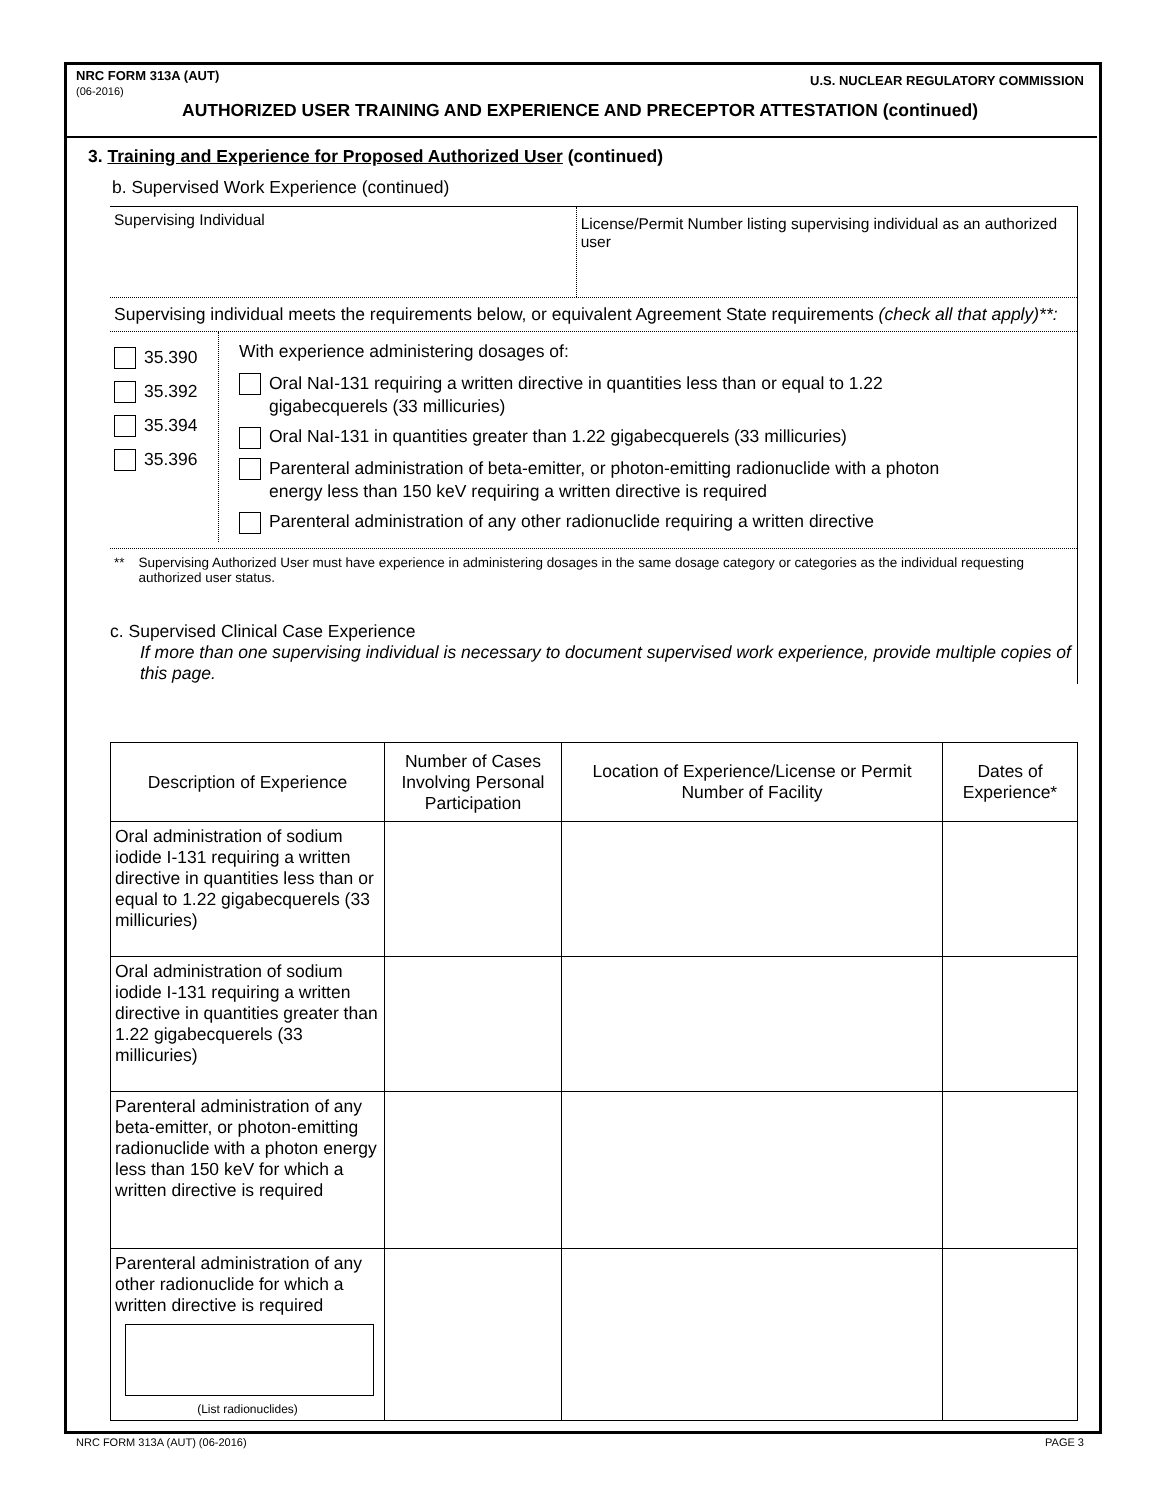NRC FORM 313A (AUT)
(06-2016)
U.S. NUCLEAR REGULATORY COMMISSION
AUTHORIZED USER TRAINING AND EXPERIENCE AND PRECEPTOR ATTESTATION (continued)
3. Training and Experience for Proposed Authorized User (continued)
b. Supervised Work Experience (continued)
Supervising Individual
License/Permit Number listing supervising individual as an authorized user
Supervising individual meets the requirements below, or equivalent Agreement State requirements (check all that apply)**:
35.390
35.392
35.394
35.396
With experience administering dosages of:
Oral NaI-131 requiring a written directive in quantities less than or equal to 1.22
gigabecquerels (33 millicuries)
Oral NaI-131 in quantities greater than 1.22 gigabecquerels (33 millicuries)
Parenteral administration of beta-emitter, or photon-emitting radionuclide with a photon
energy less than 150 keV requiring a written directive is required
Parenteral administration of any other radionuclide requiring a written directive
** Supervising Authorized User must have experience in administering dosages in the same dosage category or categories as the individual requesting authorized user status.
c. Supervised Clinical Case Experience
If more than one supervising individual is necessary to document supervised work experience, provide multiple copies of this page.
| Description of Experience | Number of Cases Involving Personal Participation | Location of Experience/License or Permit Number of Facility | Dates of Experience* |
| --- | --- | --- | --- |
| Oral administration of sodium iodide I-131 requiring a written directive in quantities less than or equal to 1.22 gigabecquerels (33 millicuries) | | | |
| Oral administration of sodium iodide I-131 requiring a written directive in quantities greater than 1.22 gigabecquerels (33 millicuries) | | | |
| Parenteral administration of any beta-emitter, or photon-emitting radionuclide with a photon energy less than 150 keV for which a written directive is required | | | |
| Parenteral administration of any other radionuclide for which a written directive is required (List radionuclides) | | | |
NRC FORM 313A (AUT) (06-2016) PAGE 3